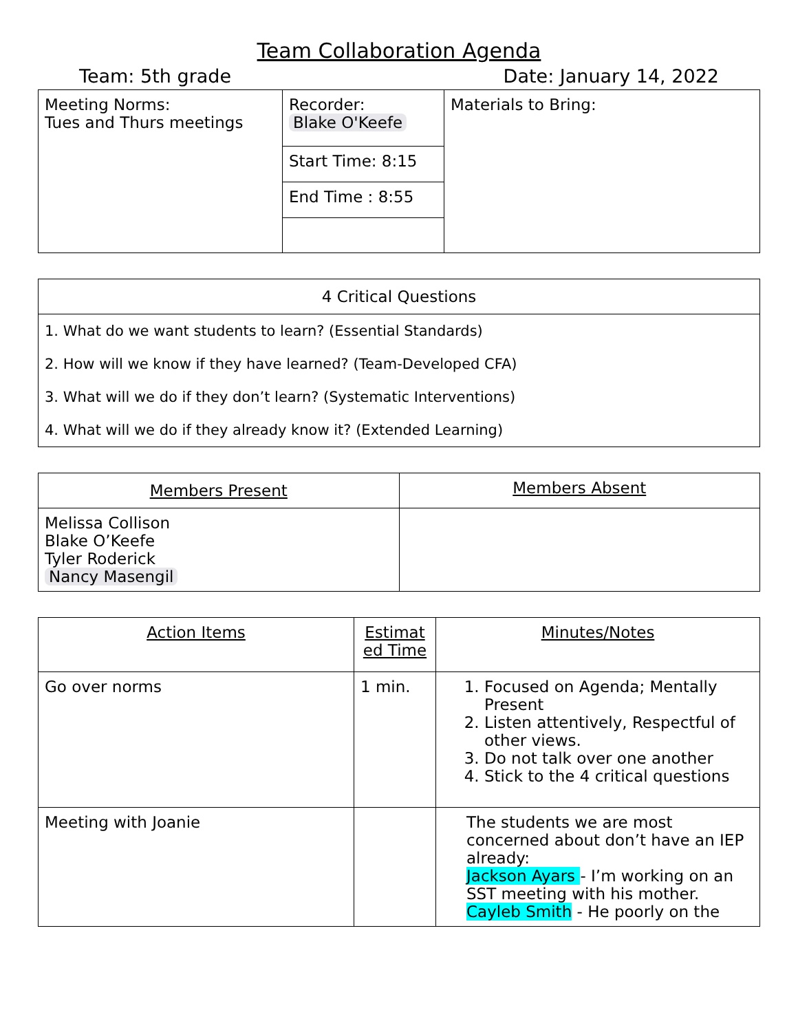Team Collaboration Agenda
Team: 5th grade Date: January 14, 2022
| Meeting Norms: Tues and Thurs meetings | Recorder: Blake O'Keefe | Materials to Bring: |
| | Start Time: 8:15 | |
| | End Time : 8:55 | |
| 4 Critical Questions |
| --- |
| 1. What do we want students to learn? (Essential Standards) |
| 2. How will we know if they have learned? (Team-Developed CFA) |
| 3. What will we do if they don’t learn? (Systematic Interventions) |
| 4. What will we do if they already know it? (Extended Learning) |
| Members Present | Members Absent |
| --- | --- |
| Melissa Collison Blake O’Keefe Tyler Roderick Nancy Masengil | |
| Action Items | Estimat ed Time | Minutes/Notes |
| --- | --- | --- |
| Go over norms | 1 min. | 1. Focused on Agenda; Mentally Present 2. Listen attentively, Respectful of other views. 3. Do not talk over one another 4. Stick to the 4 critical questions |
| Meeting with Joanie | | The students we are most concerned about don’t have an IEP already: Jackson Ayars - I’m working on an SST meeting with his mother. Cayleb Smith - He poorly on the |